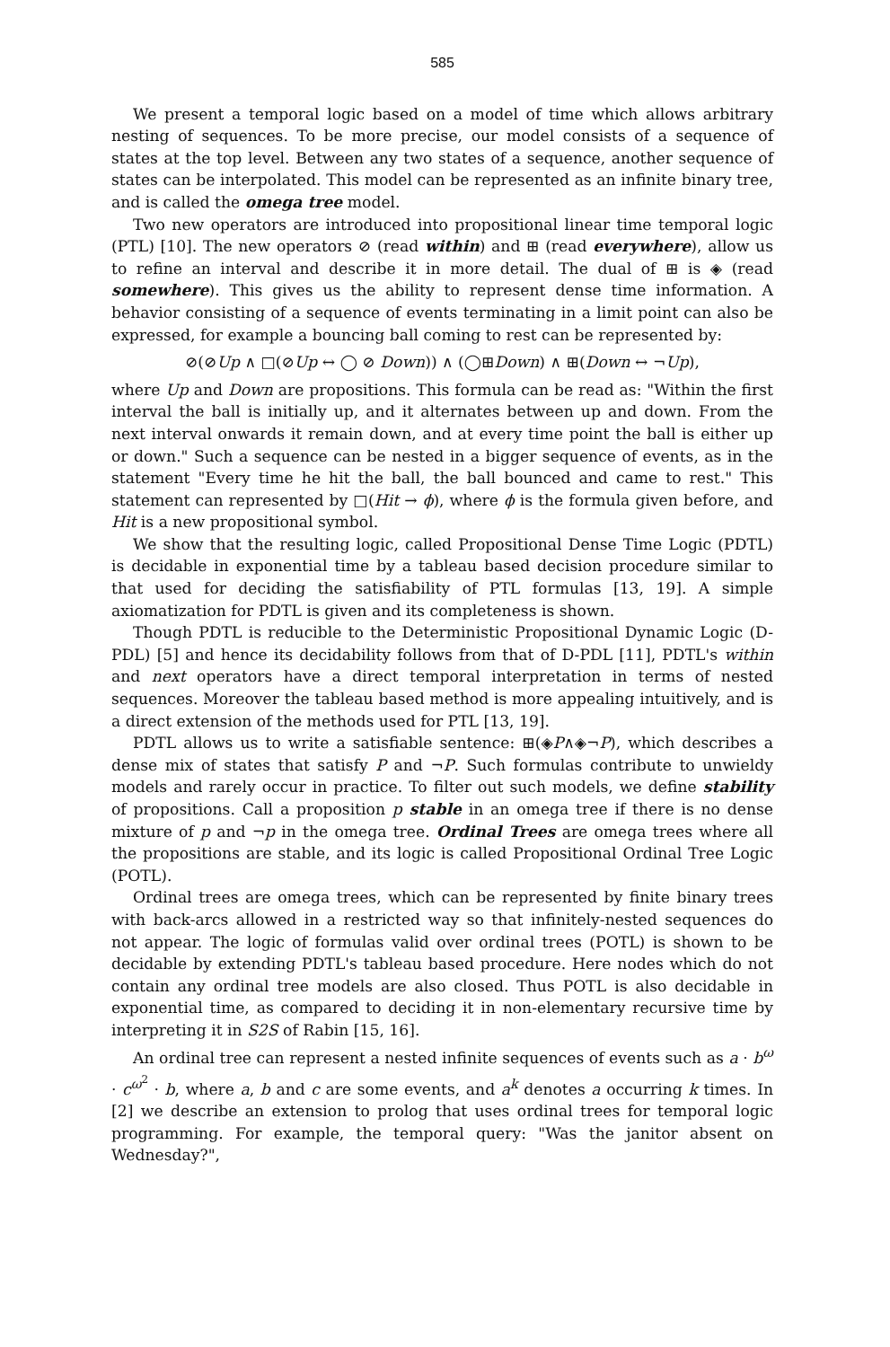585
We present a temporal logic based on a model of time which allows arbitrary nesting of sequences. To be more precise, our model consists of a sequence of states at the top level. Between any two states of a sequence, another sequence of states can be interpolated. This model can be represented as an infinite binary tree, and is called the omega tree model.
Two new operators are introduced into propositional linear time temporal logic (PTL) [10]. The new operators ⊘ (read within) and ⊞ (read everywhere), allow us to refine an interval and describe it in more detail. The dual of ⊞ is ◈ (read somewhere). This gives us the ability to represent dense time information. A behavior consisting of a sequence of events terminating in a limit point can also be expressed, for example a bouncing ball coming to rest can be represented by:
⊘(⊘Up ∧ □(⊘Up ↔ ◯ ⊘ Down)) ∧ (◯⊞Down) ∧ ⊞(Down ↔ ¬Up),
where Up and Down are propositions. This formula can be read as: "Within the first interval the ball is initially up, and it alternates between up and down. From the next interval onwards it remain down, and at every time point the ball is either up or down." Such a sequence can be nested in a bigger sequence of events, as in the statement "Every time he hit the ball, the ball bounced and came to rest." This statement can represented by □(Hit → ϕ), where ϕ is the formula given before, and Hit is a new propositional symbol.
We show that the resulting logic, called Propositional Dense Time Logic (PDTL) is decidable in exponential time by a tableau based decision procedure similar to that used for deciding the satisfiability of PTL formulas [13, 19]. A simple axiomatization for PDTL is given and its completeness is shown.
Though PDTL is reducible to the Deterministic Propositional Dynamic Logic (D-PDL) [5] and hence its decidability follows from that of D-PDL [11], PDTL's within and next operators have a direct temporal interpretation in terms of nested sequences. Moreover the tableau based method is more appealing intuitively, and is a direct extension of the methods used for PTL [13, 19].
PDTL allows us to write a satisfiable sentence: ⊞(◈P∧◈¬P), which describes a dense mix of states that satisfy P and ¬P. Such formulas contribute to unwieldy models and rarely occur in practice. To filter out such models, we define stability of propositions. Call a proposition p stable in an omega tree if there is no dense mixture of p and ¬p in the omega tree. Ordinal Trees are omega trees where all the propositions are stable, and its logic is called Propositional Ordinal Tree Logic (POTL).
Ordinal trees are omega trees, which can be represented by finite binary trees with back-arcs allowed in a restricted way so that infinitely-nested sequences do not appear. The logic of formulas valid over ordinal trees (POTL) is shown to be decidable by extending PDTL's tableau based procedure. Here nodes which do not contain any ordinal tree models are also closed. Thus POTL is also decidable in exponential time, as compared to deciding it in non-elementary recursive time by interpreting it in S2S of Rabin [15, 16].
An ordinal tree can represent a nested infinite sequences of events such as a · b<sup>ω</sup> · c<sup>ω<sup>2</sup></sup> · b, where a, b and c are some events, and a<sup>k</sup> denotes a occurring k times. In [2] we describe an extension to prolog that uses ordinal trees for temporal logic programming. For example, the temporal query: "Was the janitor absent on Wednesday?",